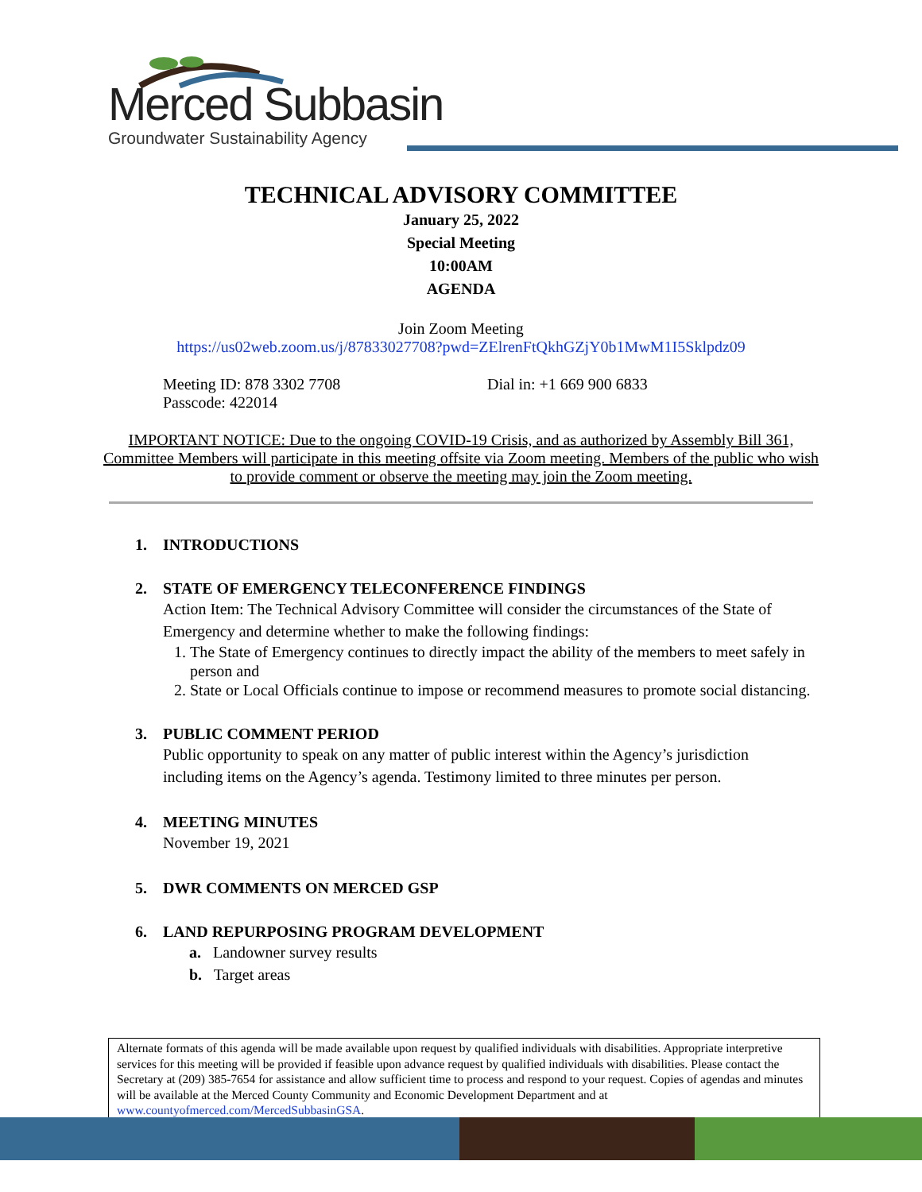Merced Subbasin
Groundwater Sustainability Agency
TECHNICAL ADVISORY COMMITTEE
January 25, 2022
Special Meeting
10:00AM
AGENDA
Join Zoom Meeting
https://us02web.zoom.us/j/87833027708?pwd=ZElrenFtQkhGZjY0b1MwM1I5Sklpdz09
Meeting ID: 878 3302 7708
Passcode: 422014
Dial in: +1 669 900 6833
IMPORTANT NOTICE: Due to the ongoing COVID-19 Crisis, and as authorized by Assembly Bill 361, Committee Members will participate in this meeting offsite via Zoom meeting. Members of the public who wish to provide comment or observe the meeting may join the Zoom meeting.
1. INTRODUCTIONS
2. STATE OF EMERGENCY TELECONFERENCE FINDINGS
Action Item: The Technical Advisory Committee will consider the circumstances of the State of Emergency and determine whether to make the following findings:
1. The State of Emergency continues to directly impact the ability of the members to meet safely in person and
2. State or Local Officials continue to impose or recommend measures to promote social distancing.
3. PUBLIC COMMENT PERIOD
Public opportunity to speak on any matter of public interest within the Agency’s jurisdiction including items on the Agency’s agenda. Testimony limited to three minutes per person.
4. MEETING MINUTES
November 19, 2021
5. DWR COMMENTS ON MERCED GSP
6. LAND REPURPOSING PROGRAM DEVELOPMENT
a. Landowner survey results
b. Target areas
Alternate formats of this agenda will be made available upon request by qualified individuals with disabilities. Appropriate interpretive services for this meeting will be provided if feasible upon advance request by qualified individuals with disabilities. Please contact the Secretary at (209) 385-7654 for assistance and allow sufficient time to process and respond to your request. Copies of agendas and minutes will be available at the Merced County Community and Economic Development Department and at www.countyofmerced.com/MercedSubbasinGSA.